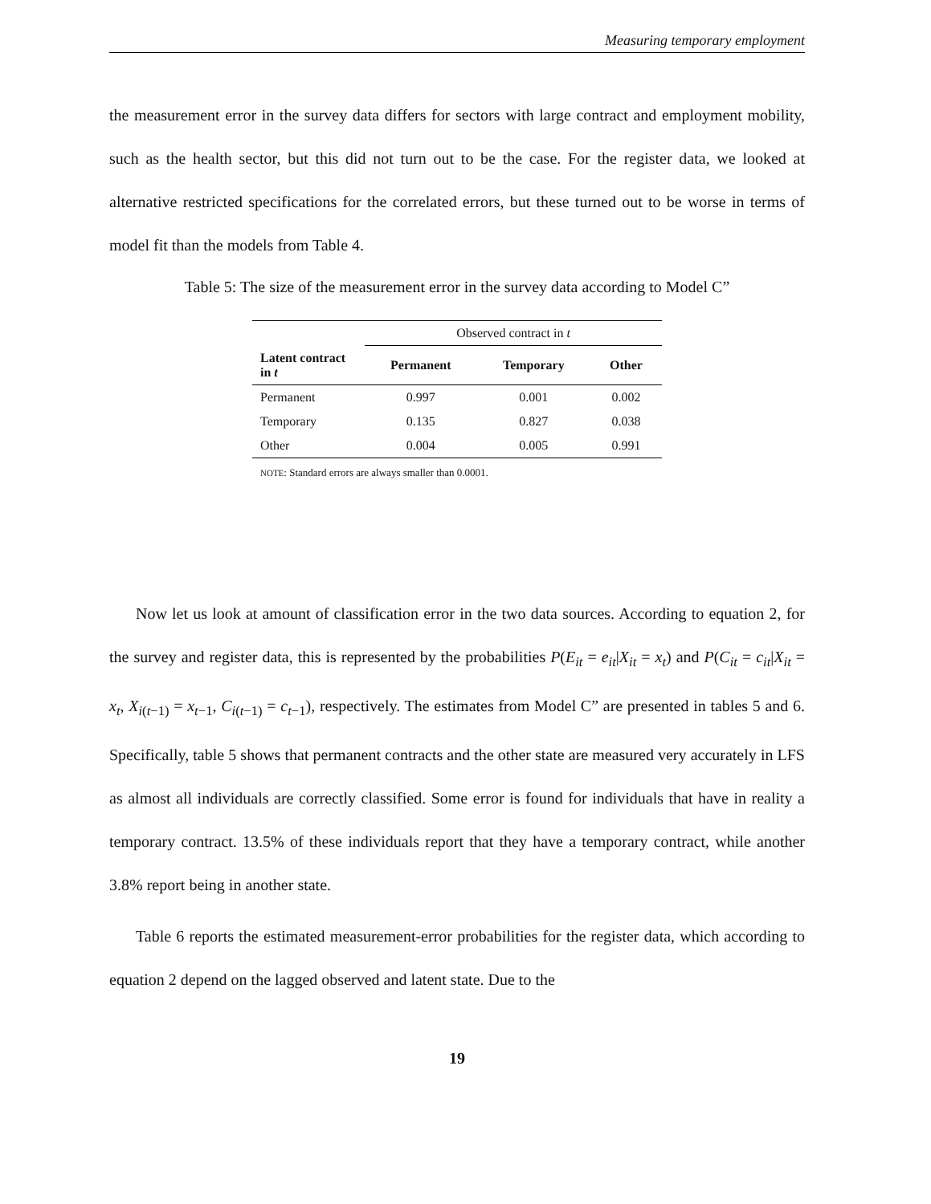Measuring temporary employment
the measurement error in the survey data differs for sectors with large contract and employment mobility, such as the health sector, but this did not turn out to be the case. For the register data, we looked at alternative restricted specifications for the correlated errors, but these turned out to be worse in terms of model fit than the models from Table 4.
Table 5: The size of the measurement error in the survey data according to Model C”
| | Observed contract in t | | |
| Latent contract in t | Permanent | Temporary | Other |
| Permanent | 0.997 | 0.001 | 0.002 |
| Temporary | 0.135 | 0.827 | 0.038 |
| Other | 0.004 | 0.005 | 0.991 |
NOTE: Standard errors are always smaller than 0.0001.
Now let us look at amount of classification error in the two data sources. According to equation 2, for the survey and register data, this is represented by the probabilities P(E<sub>it</sub> = e<sub>it</sub>|X<sub>it</sub> = x<sub>t</sub>) and P(C<sub>it</sub> = c<sub>it</sub>|X<sub>it</sub> = x<sub>t</sub>, X<sub>i(t−1)</sub> = x<sub>t−1</sub>, C<sub>i(t−1)</sub> = c<sub>t−1</sub>), respectively. The estimates from Model C” are presented in tables 5 and 6. Specifically, table 5 shows that permanent contracts and the other state are measured very accurately in LFS as almost all individuals are correctly classified. Some error is found for individuals that have in reality a temporary contract. 13.5% of these individuals report that they have a temporary contract, while another 3.8% report being in another state.
Table 6 reports the estimated measurement-error probabilities for the register data, which according to equation 2 depend on the lagged observed and latent state. Due to the
19